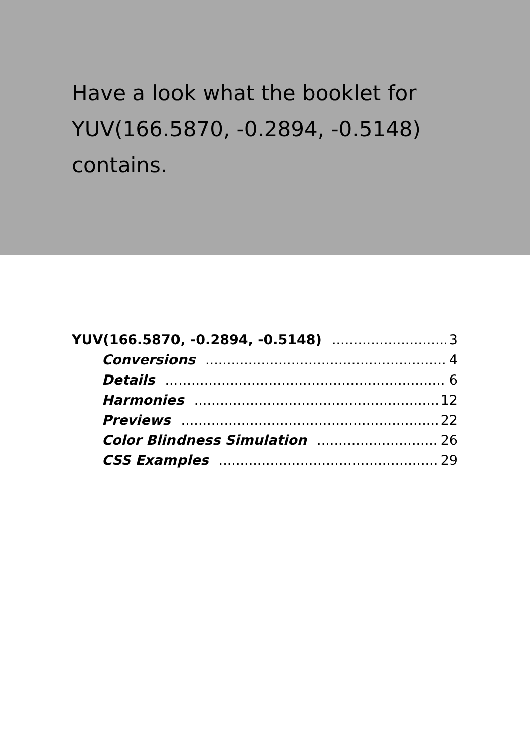Have a look what the booklet for YUV(166.5870, -0.2894, -0.5148) contains.
YUV(166.5870, -0.2894, -0.5148) 3
Conversions 4
Details 6
Harmonies 12
Previews 22
Color Blindness Simulation 26
CSS Examples 29